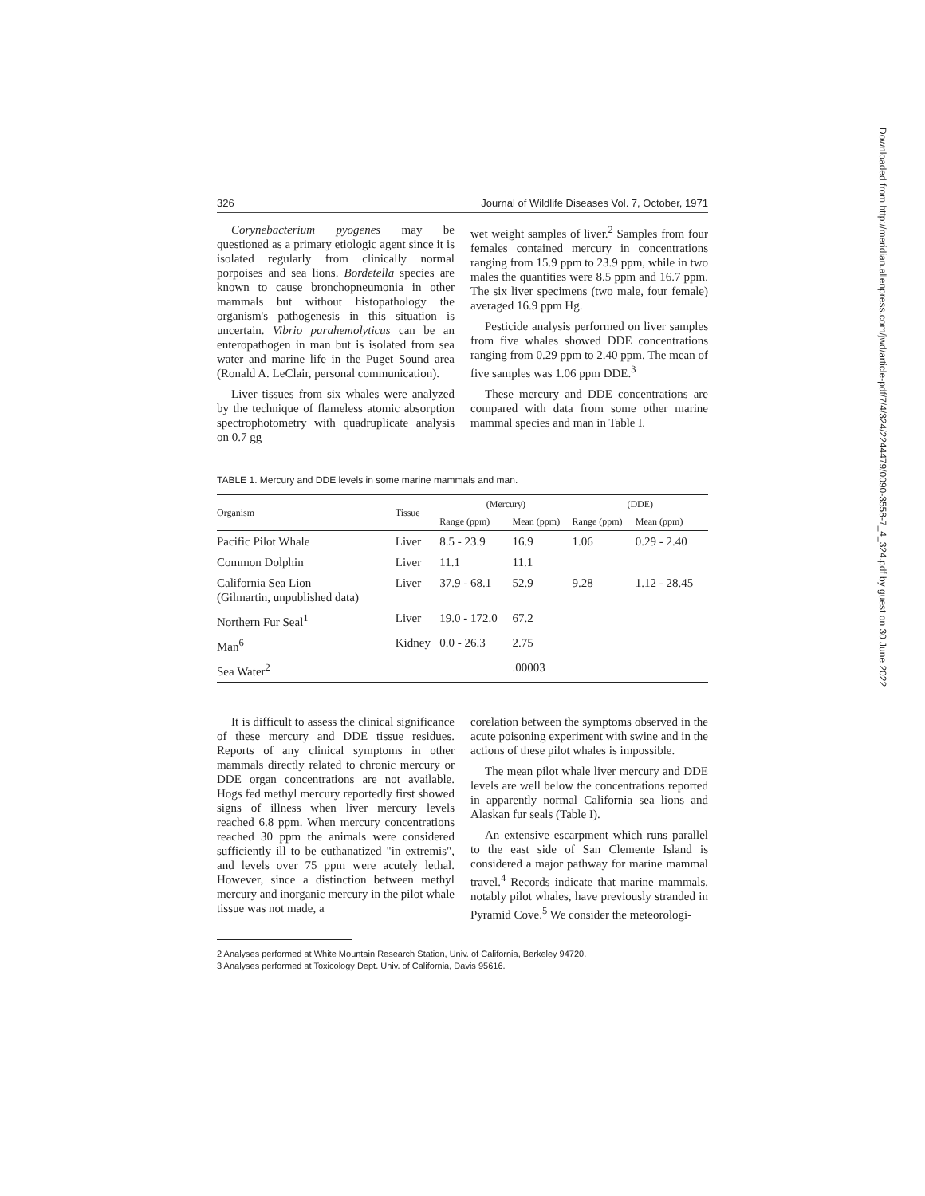326 Journal of Wildlife Diseases Vol. 7, October, 1971
Corynebacterium pyogenes may be questioned as a primary etiologic agent since it is isolated regularly from clinically normal porpoises and sea lions. Bordetella species are known to cause bronchopneumonia in other mammals but without histopathology the organism's pathogenesis in this situation is uncertain. Vibrio parahemolyticus can be an enteropathogen in man but is isolated from sea water and marine life in the Puget Sound area (Ronald A. LeClair, personal communication).
Liver tissues from six whales were analyzed by the technique of flameless atomic absorption spectrophotometry with quadruplicate analysis on 0.7 gg
wet weight samples of liver.<sup>2</sup> Samples from four females contained mercury in concentrations ranging from 15.9 ppm to 23.9 ppm, while in two males the quantities were 8.5 ppm and 16.7 ppm. The six liver specimens (two male, four female) averaged 16.9 ppm Hg.
Pesticide analysis performed on liver samples from five whales showed DDE concentrations ranging from 0.29 ppm to 2.40 ppm. The mean of five samples was 1.06 ppm DDE.<sup>3</sup>
These mercury and DDE concentrations are compared with data from some other marine mammal species and man in Table I.
TABLE 1. Mercury and DDE levels in some marine mammals and man.
| Organism | Tissue | (Mercury) | | (DDE) | |
| --- | --- | --- | --- | --- | --- |
| | | Range (ppm) | Mean (ppm) | Range (ppm) | Mean (ppm) |
| Pacific Pilot Whale | Liver | 8.5 - 23.9 | 16.9 | 1.06 | 0.29 - 2.40 |
| Common Dolphin | Liver | 11.1 | 11.1 | | |
| California Sea Lion (Gilmartin, unpublished data) | Liver | 37.9 - 68.1 | 52.9 | 9.28 | 1.12 - 28.45 |
| Northern Fur Seal<sup>1</sup> | Liver | 19.0 - 172.0 | 67.2 | | |
| Man<sup>6</sup> | Kidney | 0.0 - 26.3 | 2.75 | | |
| Sea Water<sup>2</sup> | | | .00003 | | |
It is difficult to assess the clinical significance of these mercury and DDE tissue residues. Reports of any clinical symptoms in other mammals directly related to chronic mercury or DDE organ concentrations are not available. Hogs fed methyl mercury reportedly first showed signs of illness when liver mercury levels reached 6.8 ppm. When mercury concentrations reached 30 ppm the animals were considered sufficiently ill to be euthanatized "in extremis", and levels over 75 ppm were acutely lethal. However, since a distinction between methyl mercury and inorganic mercury in the pilot whale tissue was not made, a
corelation between the symptoms observed in the acute poisoning experiment with swine and in the actions of these pilot whales is impossible.
The mean pilot whale liver mercury and DDE levels are well below the concentrations reported in apparently normal California sea lions and Alaskan fur seals (Table I).
An extensive escarpment which runs parallel to the east side of San Clemente Island is considered a major pathway for marine mammal travel.<sup>4</sup> Records indicate that marine mammals, notably pilot whales, have previously stranded in Pyramid Cove.<sup>5</sup> We consider the meteorologi-
2 Analyses performed at White Mountain Research Station, Univ. of California, Berkeley 94720.
3 Analyses performed at Toxicology Dept. Univ. of California, Davis 95616.
Downloaded from http://meridian.allenpress.com/jwd/article-pdf/7/4/324/2244479/0090-3558-7_4_324.pdf by guest on 30 June 2022